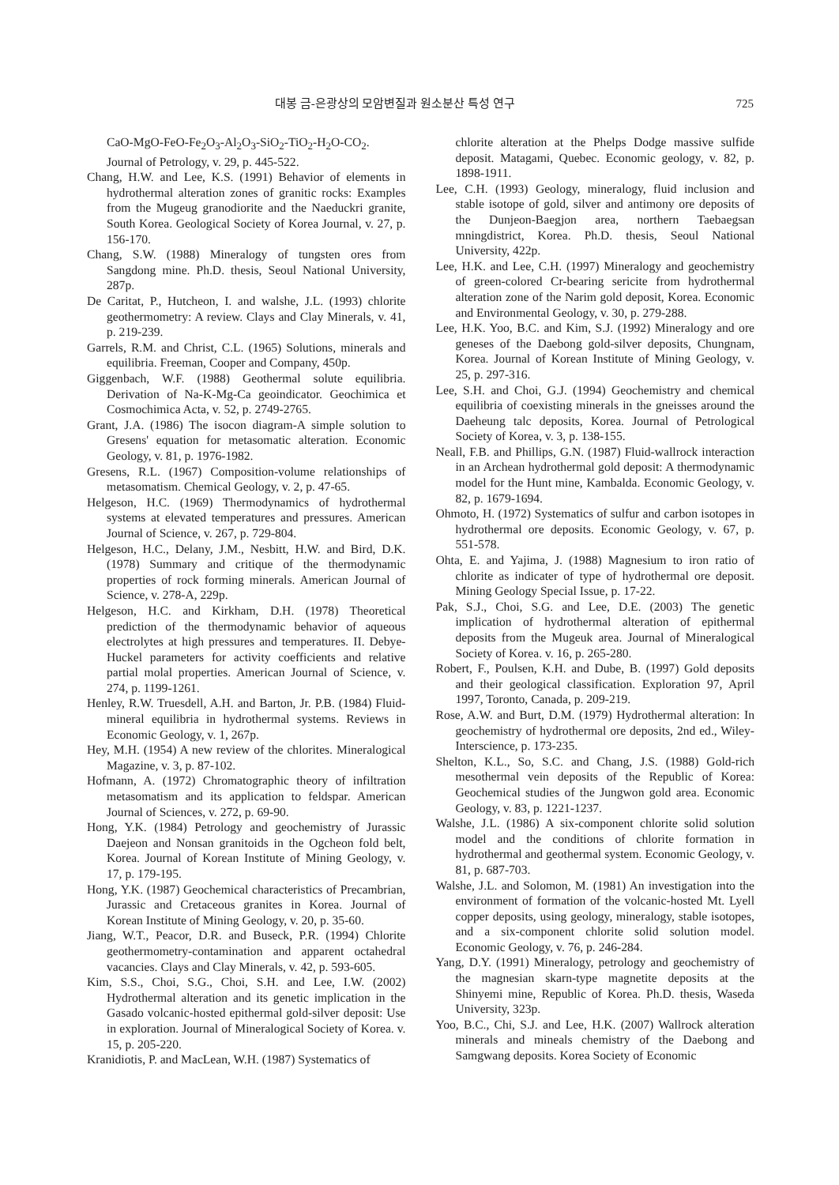대봉 금-은광상의 모암변질과 원소분산 특성 연구 725
CaO-MgO-FeO-Fe<sub>2</sub>O<sub>3</sub>-Al<sub>2</sub>O<sub>3</sub>-SiO<sub>2</sub>-TiO<sub>2</sub>-H<sub>2</sub>O-CO<sub>2</sub>. Journal of Petrology, v. 29, p. 445-522.
Chang, H.W. and Lee, K.S. (1991) Behavior of elements in hydrothermal alteration zones of granitic rocks: Examples from the Mugeug granodiorite and the Naeduckri granite, South Korea. Geological Society of Korea Journal, v. 27, p. 156-170.
Chang, S.W. (1988) Mineralogy of tungsten ores from Sangdong mine. Ph.D. thesis, Seoul National University, 287p.
De Caritat, P., Hutcheon, I. and walshe, J.L. (1993) chlorite geothermometry: A review. Clays and Clay Minerals, v. 41, p. 219-239.
Garrels, R.M. and Christ, C.L. (1965) Solutions, minerals and equilibria. Freeman, Cooper and Company, 450p.
Giggenbach, W.F. (1988) Geothermal solute equilibria. Derivation of Na-K-Mg-Ca geoindicator. Geochimica et Cosmochimica Acta, v. 52, p. 2749-2765.
Grant, J.A. (1986) The isocon diagram-A simple solution to Gresens' equation for metasomatic alteration. Economic Geology, v. 81, p. 1976-1982.
Gresens, R.L. (1967) Composition-volume relationships of metasomatism. Chemical Geology, v. 2, p. 47-65.
Helgeson, H.C. (1969) Thermodynamics of hydrothermal systems at elevated temperatures and pressures. American Journal of Science, v. 267, p. 729-804.
Helgeson, H.C., Delany, J.M., Nesbitt, H.W. and Bird, D.K. (1978) Summary and critique of the thermodynamic properties of rock forming minerals. American Journal of Science, v. 278-A, 229p.
Helgeson, H.C. and Kirkham, D.H. (1978) Theoretical prediction of the thermodynamic behavior of aqueous electrolytes at high pressures and temperatures. II. Debye-Huckel parameters for activity coefficients and relative partial molal properties. American Journal of Science, v. 274, p. 1199-1261.
Henley, R.W. Truesdell, A.H. and Barton, Jr. P.B. (1984) Fluid-mineral equilibria in hydrothermal systems. Reviews in Economic Geology, v. 1, 267p.
Hey, M.H. (1954) A new review of the chlorites. Mineralogical Magazine, v. 3, p. 87-102.
Hofmann, A. (1972) Chromatographic theory of infiltration metasomatism and its application to feldspar. American Journal of Sciences, v. 272, p. 69-90.
Hong, Y.K. (1984) Petrology and geochemistry of Jurassic Daejeon and Nonsan granitoids in the Ogcheon fold belt, Korea. Journal of Korean Institute of Mining Geology, v. 17, p. 179-195.
Hong, Y.K. (1987) Geochemical characteristics of Precambrian, Jurassic and Cretaceous granites in Korea. Journal of Korean Institute of Mining Geology, v. 20, p. 35-60.
Jiang, W.T., Peacor, D.R. and Buseck, P.R. (1994) Chlorite geothermometry-contamination and apparent octahedral vacancies. Clays and Clay Minerals, v. 42, p. 593-605.
Kim, S.S., Choi, S.G., Choi, S.H. and Lee, I.W. (2002) Hydrothermal alteration and its genetic implication in the Gasado volcanic-hosted epithermal gold-silver deposit: Use in exploration. Journal of Mineralogical Society of Korea. v. 15, p. 205-220.
Kranidiotis, P. and MacLean, W.H. (1987) Systematics of
chlorite alteration at the Phelps Dodge massive sulfide deposit. Matagami, Quebec. Economic geology, v. 82, p. 1898-1911.
Lee, C.H. (1993) Geology, mineralogy, fluid inclusion and stable isotope of gold, silver and antimony ore deposits of the Dunjeon-Baegjon area, northern Taebaegsan mningdistrict, Korea. Ph.D. thesis, Seoul National University, 422p.
Lee, H.K. and Lee, C.H. (1997) Mineralogy and geochemistry of green-colored Cr-bearing sericite from hydrothermal alteration zone of the Narim gold deposit, Korea. Economic and Environmental Geology, v. 30, p. 279-288.
Lee, H.K. Yoo, B.C. and Kim, S.J. (1992) Mineralogy and ore geneses of the Daebong gold-silver deposits, Chungnam, Korea. Journal of Korean Institute of Mining Geology, v. 25, p. 297-316.
Lee, S.H. and Choi, G.J. (1994) Geochemistry and chemical equilibria of coexisting minerals in the gneisses around the Daeheung talc deposits, Korea. Journal of Petrological Society of Korea, v. 3, p. 138-155.
Neall, F.B. and Phillips, G.N. (1987) Fluid-wallrock interaction in an Archean hydrothermal gold deposit: A thermodynamic model for the Hunt mine, Kambalda. Economic Geology, v. 82, p. 1679-1694.
Ohmoto, H. (1972) Systematics of sulfur and carbon isotopes in hydrothermal ore deposits. Economic Geology, v. 67, p. 551-578.
Ohta, E. and Yajima, J. (1988) Magnesium to iron ratio of chlorite as indicater of type of hydrothermal ore deposit. Mining Geology Special Issue, p. 17-22.
Pak, S.J., Choi, S.G. and Lee, D.E. (2003) The genetic implication of hydrothermal alteration of epithermal deposits from the Mugeuk area. Journal of Mineralogical Society of Korea. v. 16, p. 265-280.
Robert, F., Poulsen, K.H. and Dube, B. (1997) Gold deposits and their geological classification. Exploration 97, April 1997, Toronto, Canada, p. 209-219.
Rose, A.W. and Burt, D.M. (1979) Hydrothermal alteration: In geochemistry of hydrothermal ore deposits, 2nd ed., Wiley-Interscience, p. 173-235.
Shelton, K.L., So, S.C. and Chang, J.S. (1988) Gold-rich mesothermal vein deposits of the Republic of Korea: Geochemical studies of the Jungwon gold area. Economic Geology, v. 83, p. 1221-1237.
Walshe, J.L. (1986) A six-component chlorite solid solution model and the conditions of chlorite formation in hydrothermal and geothermal system. Economic Geology, v. 81, p. 687-703.
Walshe, J.L. and Solomon, M. (1981) An investigation into the environment of formation of the volcanic-hosted Mt. Lyell copper deposits, using geology, mineralogy, stable isotopes, and a six-component chlorite solid solution model. Economic Geology, v. 76, p. 246-284.
Yang, D.Y. (1991) Mineralogy, petrology and geochemistry of the magnesian skarn-type magnetite deposits at the Shinyemi mine, Republic of Korea. Ph.D. thesis, Waseda University, 323p.
Yoo, B.C., Chi, S.J. and Lee, H.K. (2007) Wallrock alteration minerals and mineals chemistry of the Daebong and Samgwang deposits. Korea Society of Economic